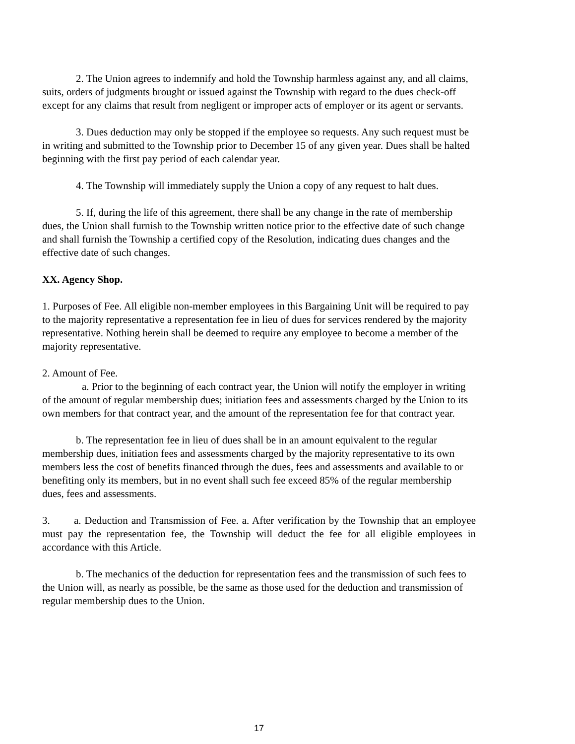2. The Union agrees to indemnify and hold the Township harmless against any, and all claims, suits, orders of judgments brought or issued against the Township with regard to the dues check-off except for any claims that result from negligent or improper acts of employer or its agent or servants.
3. Dues deduction may only be stopped if the employee so requests. Any such request must be in writing and submitted to the Township prior to December 15 of any given year. Dues shall be halted beginning with the first pay period of each calendar year.
4. The Township will immediately supply the Union a copy of any request to halt dues.
5. If, during the life of this agreement, there shall be any change in the rate of membership dues, the Union shall furnish to the Township written notice prior to the effective date of such change and shall furnish the Township a certified copy of the Resolution, indicating dues changes and the effective date of such changes.
XX. Agency Shop.
1. Purposes of Fee. All eligible non-member employees in this Bargaining Unit will be required to pay to the majority representative a representation fee in lieu of dues for services rendered by the majority representative. Nothing herein shall be deemed to require any employee to become a member of the majority representative.
2. Amount of Fee.
a. Prior to the beginning of each contract year, the Union will notify the employer in writing of the amount of regular membership dues; initiation fees and assessments charged by the Union to its own members for that contract year, and the amount of the representation fee for that contract year.
b. The representation fee in lieu of dues shall be in an amount equivalent to the regular membership dues, initiation fees and assessments charged by the majority representative to its own members less the cost of benefits financed through the dues, fees and assessments and available to or benefiting only its members, but in no event shall such fee exceed 85% of the regular membership dues, fees and assessments.
3. a. Deduction and Transmission of Fee. a. After verification by the Township that an employee must pay the representation fee, the Township will deduct the fee for all eligible employees in accordance with this Article.
b. The mechanics of the deduction for representation fees and the transmission of such fees to the Union will, as nearly as possible, be the same as those used for the deduction and transmission of regular membership dues to the Union.
17